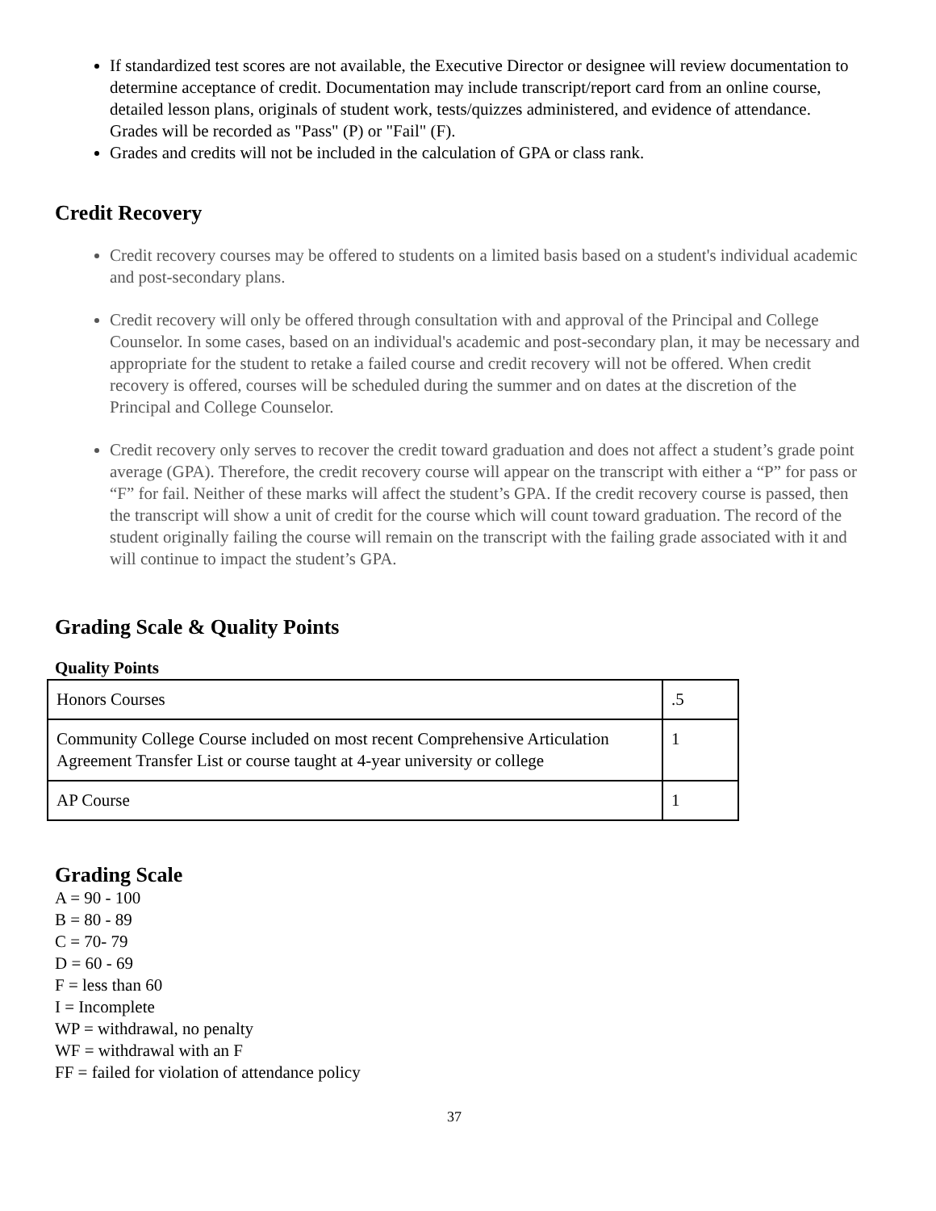If standardized test scores are not available, the Executive Director or designee will review documentation to determine acceptance of credit. Documentation may include transcript/report card from an online course, detailed lesson plans, originals of student work, tests/quizzes administered, and evidence of attendance. Grades will be recorded as "Pass" (P) or "Fail" (F).
Grades and credits will not be included in the calculation of GPA or class rank.
Credit Recovery
Credit recovery courses may be offered to students on a limited basis based on a student's individual academic and post-secondary plans.
Credit recovery will only be offered through consultation with and approval of the Principal and College Counselor. In some cases, based on an individual's academic and post-secondary plan, it may be necessary and appropriate for the student to retake a failed course and credit recovery will not be offered. When credit recovery is offered, courses will be scheduled during the summer and on dates at the discretion of the Principal and College Counselor.
Credit recovery only serves to recover the credit toward graduation and does not affect a student’s grade point average (GPA). Therefore, the credit recovery course will appear on the transcript with either a “P” for pass or “F” for fail. Neither of these marks will affect the student’s GPA. If the credit recovery course is passed, then the transcript will show a unit of credit for the course which will count toward graduation. The record of the student originally failing the course will remain on the transcript with the failing grade associated with it and will continue to impact the student’s GPA.
Grading Scale & Quality Points
Quality Points
| Honors Courses | .5 |
| Community College Course included on most recent Comprehensive Articulation Agreement Transfer List or course taught at 4-year university or college | 1 |
| AP Course | 1 |
Grading Scale
A = 90 - 100
B = 80 - 89
C = 70- 79
D = 60 - 69
F = less than 60
I = Incomplete
WP = withdrawal, no penalty
WF = withdrawal with an F
FF = failed for violation of attendance policy
37